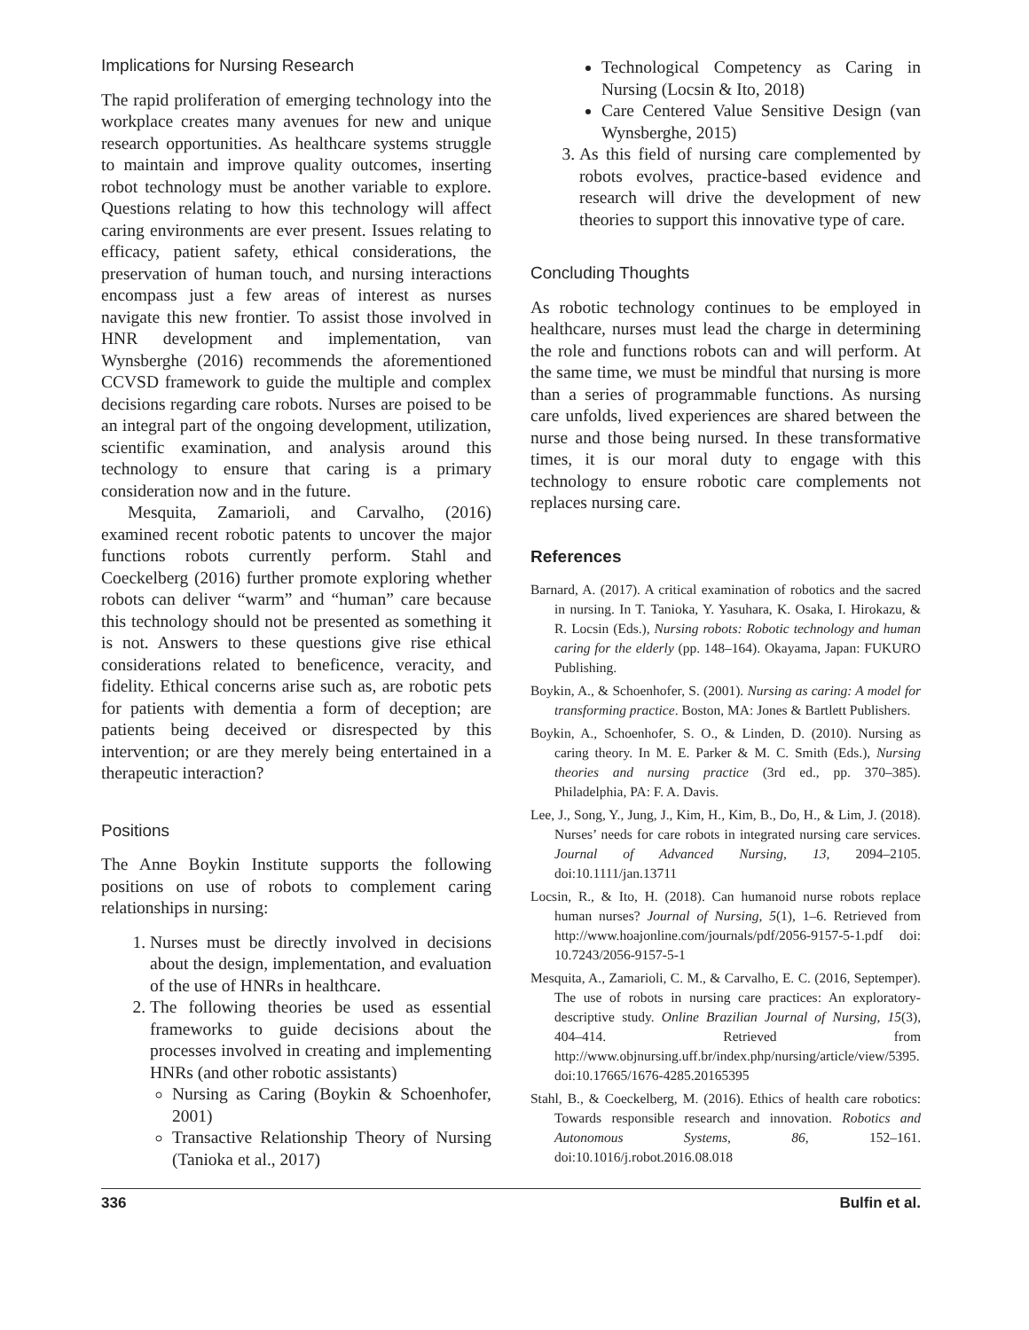Implications for Nursing Research
The rapid proliferation of emerging technology into the workplace creates many avenues for new and unique research opportunities. As healthcare systems struggle to maintain and improve quality outcomes, inserting robot technology must be another variable to explore. Questions relating to how this technology will affect caring environments are ever present. Issues relating to efficacy, patient safety, ethical considerations, the preservation of human touch, and nursing interactions encompass just a few areas of interest as nurses navigate this new frontier. To assist those involved in HNR development and implementation, van Wynsberghe (2016) recommends the aforementioned CCVSD framework to guide the multiple and complex decisions regarding care robots. Nurses are poised to be an integral part of the ongoing development, utilization, scientific examination, and analysis around this technology to ensure that caring is a primary consideration now and in the future.
Mesquita, Zamarioli, and Carvalho, (2016) examined recent robotic patents to uncover the major functions robots currently perform. Stahl and Coeckelberg (2016) further promote exploring whether robots can deliver “warm” and “human” care because this technology should not be presented as something it is not. Answers to these questions give rise ethical considerations related to beneficence, veracity, and fidelity. Ethical concerns arise such as, are robotic pets for patients with dementia a form of deception; are patients being deceived or disrespected by this intervention; or are they merely being entertained in a therapeutic interaction?
Positions
The Anne Boykin Institute supports the following positions on use of robots to complement caring relationships in nursing:
1. Nurses must be directly involved in decisions about the design, implementation, and evaluation of the use of HNRs in healthcare.
2. The following theories be used as essential frameworks to guide decisions about the processes involved in creating and implementing HNRs (and other robotic assistants)
Nursing as Caring (Boykin & Schoenhofer, 2001)
Transactive Relationship Theory of Nursing (Tanioka et al., 2017)
Technological Competency as Caring in Nursing (Locsin & Ito, 2018)
Care Centered Value Sensitive Design (van Wynsberghe, 2015)
3. As this field of nursing care complemented by robots evolves, practice-based evidence and research will drive the development of new theories to support this innovative type of care.
Concluding Thoughts
As robotic technology continues to be employed in healthcare, nurses must lead the charge in determining the role and functions robots can and will perform. At the same time, we must be mindful that nursing is more than a series of programmable functions. As nursing care unfolds, lived experiences are shared between the nurse and those being nursed. In these transformative times, it is our moral duty to engage with this technology to ensure robotic care complements not replaces nursing care.
References
Barnard, A. (2017). A critical examination of robotics and the sacred in nursing. In T. Tanioka, Y. Yasuhara, K. Osaka, I. Hirokazu, & R. Locsin (Eds.), Nursing robots: Robotic technology and human caring for the elderly (pp. 148–164). Okayama, Japan: FUKURO Publishing.
Boykin, A., & Schoenhofer, S. (2001). Nursing as caring: A model for transforming practice. Boston, MA: Jones & Bartlett Publishers.
Boykin, A., Schoenhofer, S. O., & Linden, D. (2010). Nursing as caring theory. In M. E. Parker & M. C. Smith (Eds.), Nursing theories and nursing practice (3rd ed., pp. 370–385). Philadelphia, PA: F. A. Davis.
Lee, J., Song, Y., Jung, J., Kim, H., Kim, B., Do, H., & Lim, J. (2018). Nurses’ needs for care robots in integrated nursing care services. Journal of Advanced Nursing, 13, 2094–2105. doi:10.1111/jan.13711
Locsin, R., & Ito, H. (2018). Can humanoid nurse robots replace human nurses? Journal of Nursing, 5(1), 1–6. Retrieved from http://www.hoajonline.com/journals/pdf/2056-9157-5-1.pdf doi: 10.7243/2056-9157-5-1
Mesquita, A., Zamarioli, C. M., & Carvalho, E. C. (2016, Septemper). The use of robots in nursing care practices: An exploratory-descriptive study. Online Brazilian Journal of Nursing, 15(3), 404–414. Retrieved from http://www.objnursing.uff.br/index.php/nursing/article/view/5395. doi:10.17665/1676-4285.20165395
Stahl, B., & Coeckelberg, M. (2016). Ethics of health care robotics: Towards responsible research and innovation. Robotics and Autonomous Systems, 86, 152–161. doi:10.1016/j.robot.2016.08.018
336 Bulfin et al.